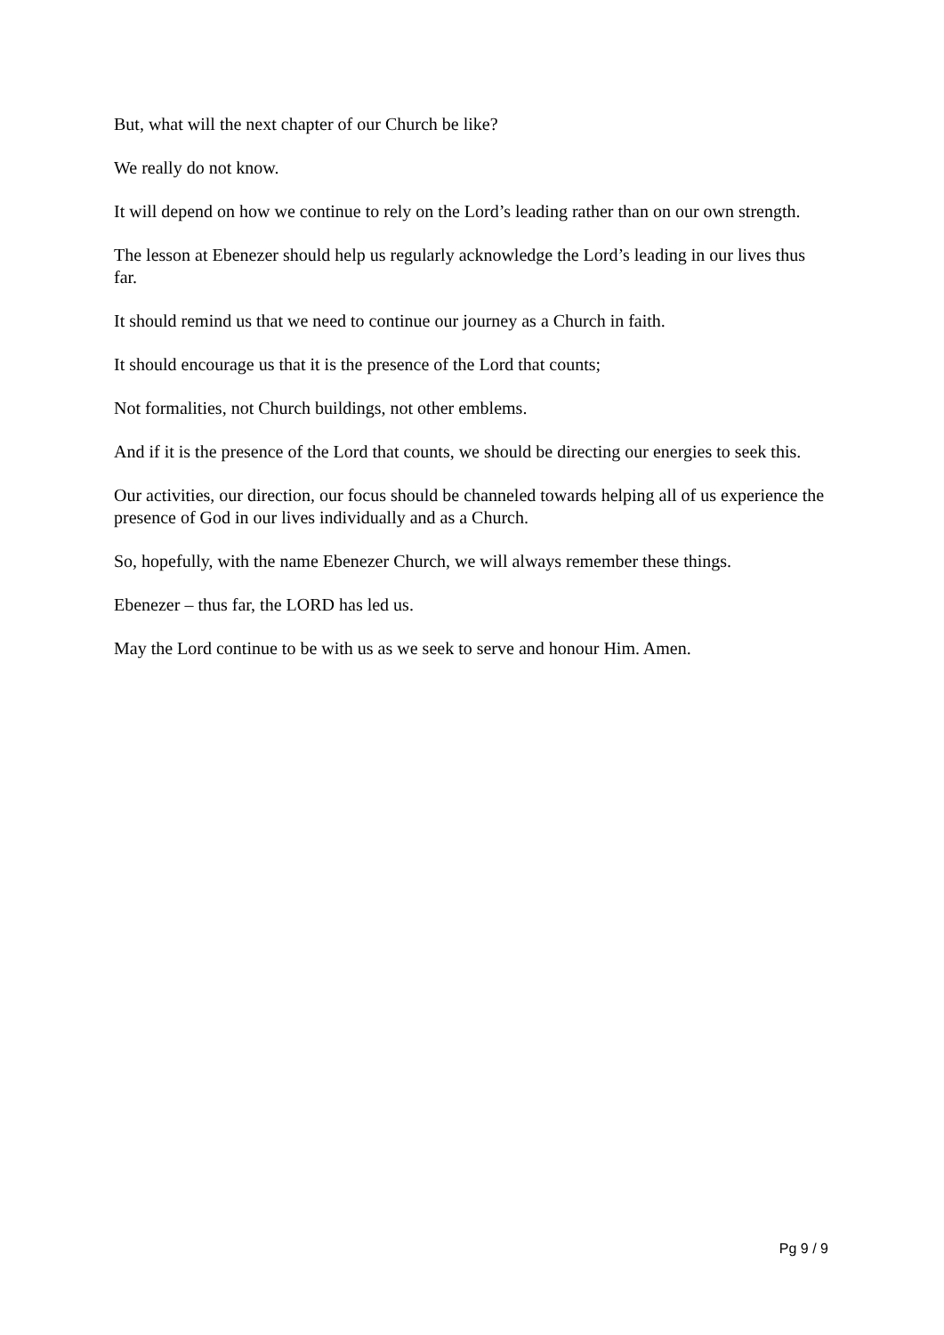But, what will the next chapter of our Church be like?
We really do not know.
It will depend on how we continue to rely on the Lord’s leading rather than on our own strength.
The lesson at Ebenezer should help us regularly acknowledge the Lord’s leading in our lives thus far.
It should remind us that we need to continue our journey as a Church in faith.
It should encourage us that it is the presence of the Lord that counts;
Not formalities, not Church buildings, not other emblems.
And if it is the presence of the Lord that counts, we should be directing our energies to seek this.
Our activities, our direction, our focus should be channeled towards helping all of us experience the presence of God in our lives individually and as a Church.
So, hopefully, with the name Ebenezer Church, we will always remember these things.
Ebenezer – thus far, the LORD has led us.
May the Lord continue to be with us as we seek to serve and honour Him. Amen.
Pg 9 / 9